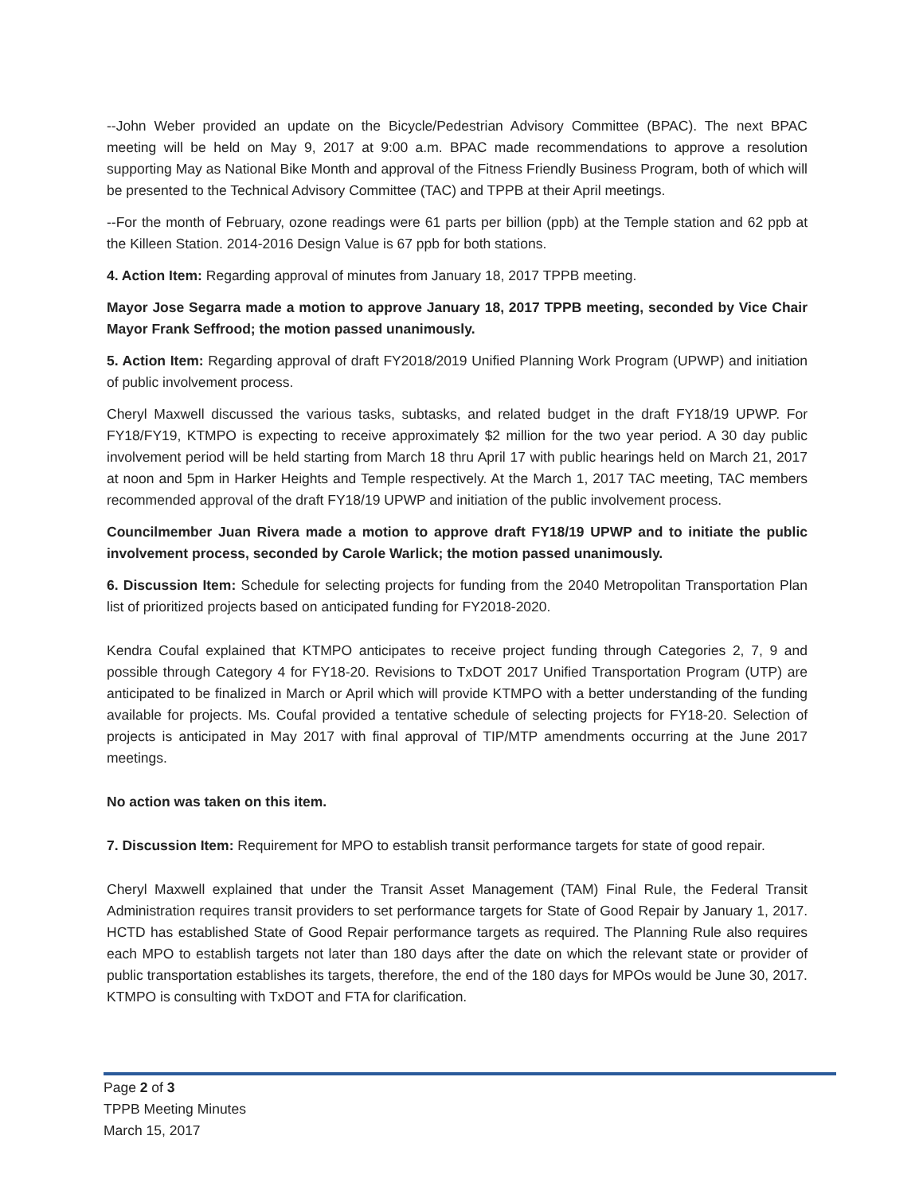--John Weber provided an update on the Bicycle/Pedestrian Advisory Committee (BPAC). The next BPAC meeting will be held on May 9, 2017 at 9:00 a.m. BPAC made recommendations to approve a resolution supporting May as National Bike Month and approval of the Fitness Friendly Business Program, both of which will be presented to the Technical Advisory Committee (TAC) and TPPB at their April meetings.
--For the month of February, ozone readings were 61 parts per billion (ppb) at the Temple station and 62 ppb at the Killeen Station. 2014-2016 Design Value is 67 ppb for both stations.
4. Action Item: Regarding approval of minutes from January 18, 2017 TPPB meeting.
Mayor Jose Segarra made a motion to approve January 18, 2017 TPPB meeting, seconded by Vice Chair Mayor Frank Seffrood; the motion passed unanimously.
5. Action Item: Regarding approval of draft FY2018/2019 Unified Planning Work Program (UPWP) and initiation of public involvement process.
Cheryl Maxwell discussed the various tasks, subtasks, and related budget in the draft FY18/19 UPWP. For FY18/FY19, KTMPO is expecting to receive approximately $2 million for the two year period. A 30 day public involvement period will be held starting from March 18 thru April 17 with public hearings held on March 21, 2017 at noon and 5pm in Harker Heights and Temple respectively. At the March 1, 2017 TAC meeting, TAC members recommended approval of the draft FY18/19 UPWP and initiation of the public involvement process.
Councilmember Juan Rivera made a motion to approve draft FY18/19 UPWP and to initiate the public involvement process, seconded by Carole Warlick; the motion passed unanimously.
6. Discussion Item: Schedule for selecting projects for funding from the 2040 Metropolitan Transportation Plan list of prioritized projects based on anticipated funding for FY2018-2020.
Kendra Coufal explained that KTMPO anticipates to receive project funding through Categories 2, 7, 9 and possible through Category 4 for FY18-20. Revisions to TxDOT 2017 Unified Transportation Program (UTP) are anticipated to be finalized in March or April which will provide KTMPO with a better understanding of the funding available for projects. Ms. Coufal provided a tentative schedule of selecting projects for FY18-20. Selection of projects is anticipated in May 2017 with final approval of TIP/MTP amendments occurring at the June 2017 meetings.
No action was taken on this item.
7. Discussion Item: Requirement for MPO to establish transit performance targets for state of good repair.
Cheryl Maxwell explained that under the Transit Asset Management (TAM) Final Rule, the Federal Transit Administration requires transit providers to set performance targets for State of Good Repair by January 1, 2017. HCTD has established State of Good Repair performance targets as required. The Planning Rule also requires each MPO to establish targets not later than 180 days after the date on which the relevant state or provider of public transportation establishes its targets, therefore, the end of the 180 days for MPOs would be June 30, 2017. KTMPO is consulting with TxDOT and FTA for clarification.
Page 2 of 3
TPPB Meeting Minutes
March 15, 2017